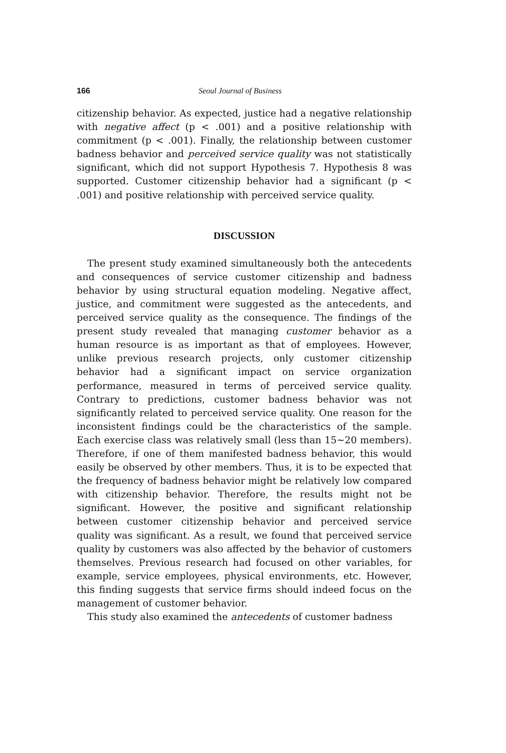166 Seoul Journal of Business
citizenship behavior. As expected, justice had a negative relationship with negative affect (p < .001) and a positive relationship with commitment (p < .001). Finally, the relationship between customer badness behavior and perceived service quality was not statistically significant, which did not support Hypothesis 7. Hypothesis 8 was supported. Customer citizenship behavior had a significant (p < .001) and positive relationship with perceived service quality.
DISCUSSION
The present study examined simultaneously both the antecedents and consequences of service customer citizenship and badness behavior by using structural equation modeling. Negative affect, justice, and commitment were suggested as the antecedents, and perceived service quality as the consequence. The findings of the present study revealed that managing customer behavior as a human resource is as important as that of employees. However, unlike previous research projects, only customer citizenship behavior had a significant impact on service organization performance, measured in terms of perceived service quality. Contrary to predictions, customer badness behavior was not significantly related to perceived service quality. One reason for the inconsistent findings could be the characteristics of the sample. Each exercise class was relatively small (less than 15~20 members). Therefore, if one of them manifested badness behavior, this would easily be observed by other members. Thus, it is to be expected that the frequency of badness behavior might be relatively low compared with citizenship behavior. Therefore, the results might not be significant. However, the positive and significant relationship between customer citizenship behavior and perceived service quality was significant. As a result, we found that perceived service quality by customers was also affected by the behavior of customers themselves. Previous research had focused on other variables, for example, service employees, physical environments, etc. However, this finding suggests that service firms should indeed focus on the management of customer behavior.
This study also examined the antecedents of customer badness